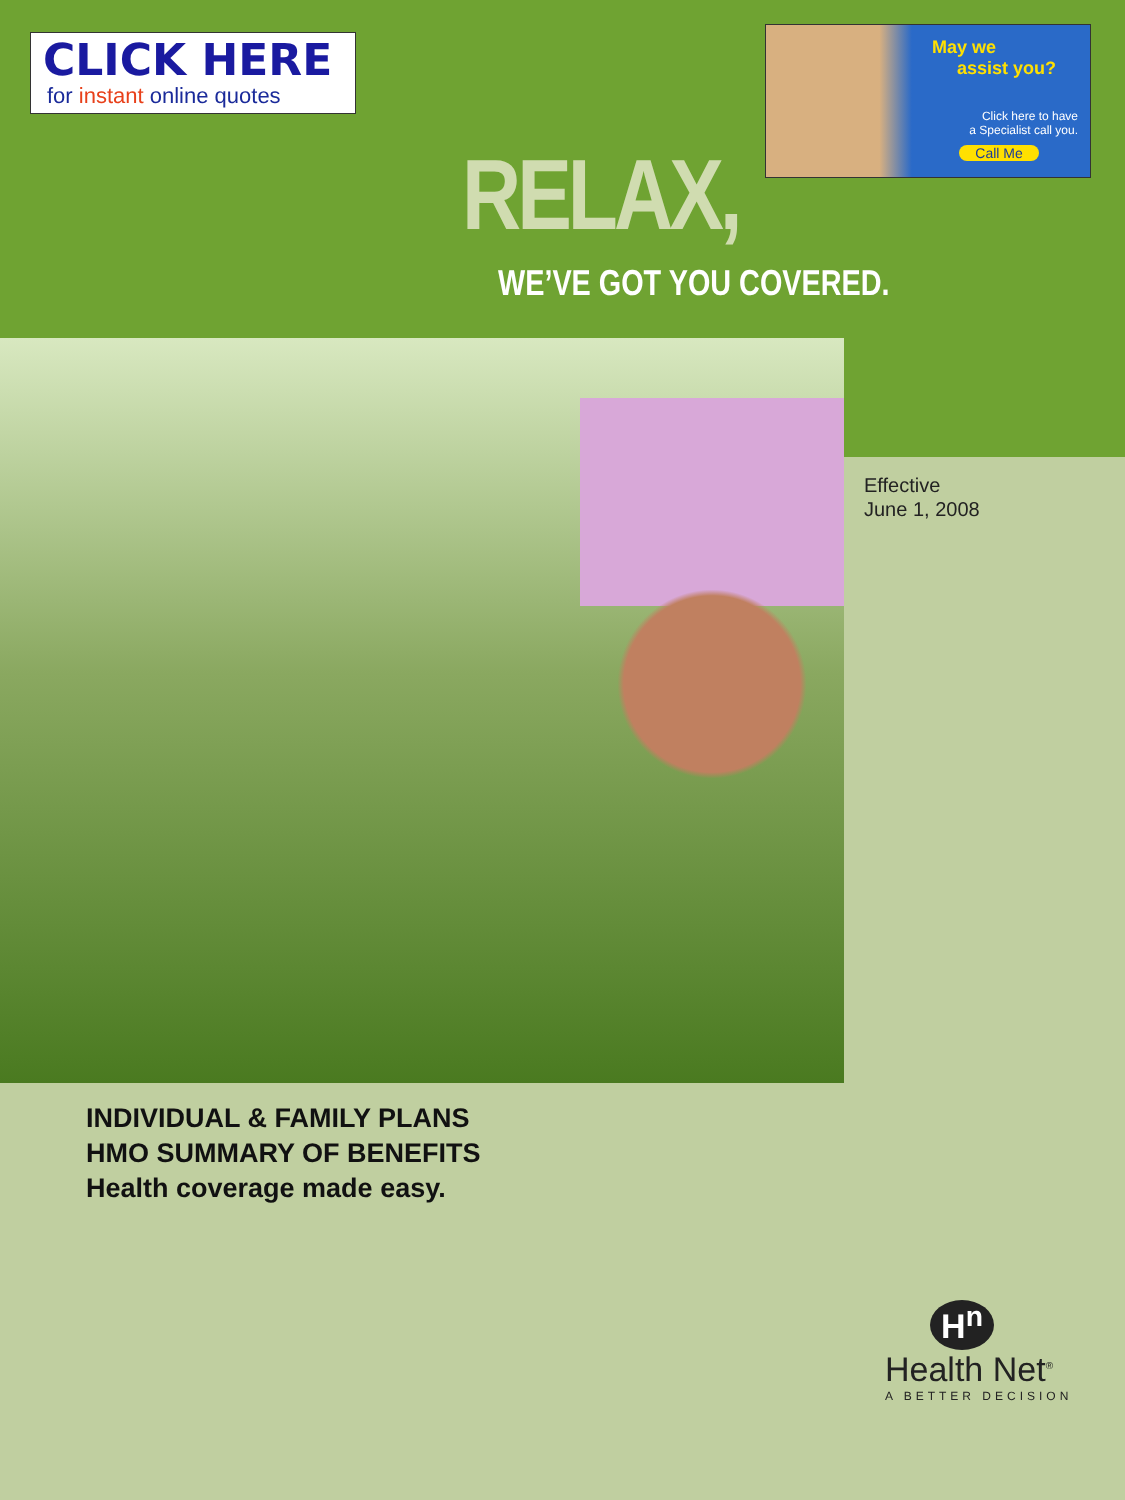CLICK HERE
for instant online quotes
May we
assist you?
Click here to have
a Specialist call you.
Call Me
RELAX,
WE’VE GOT YOU COVERED.
Effective
June 1, 2008
INDIVIDUAL & FAMILY PLANS
HMO SUMMARY OF BENEFITS
Health coverage made easy.
H<sup>n</sup>
Health Net<sup>®</sup>
A BETTER DECISION